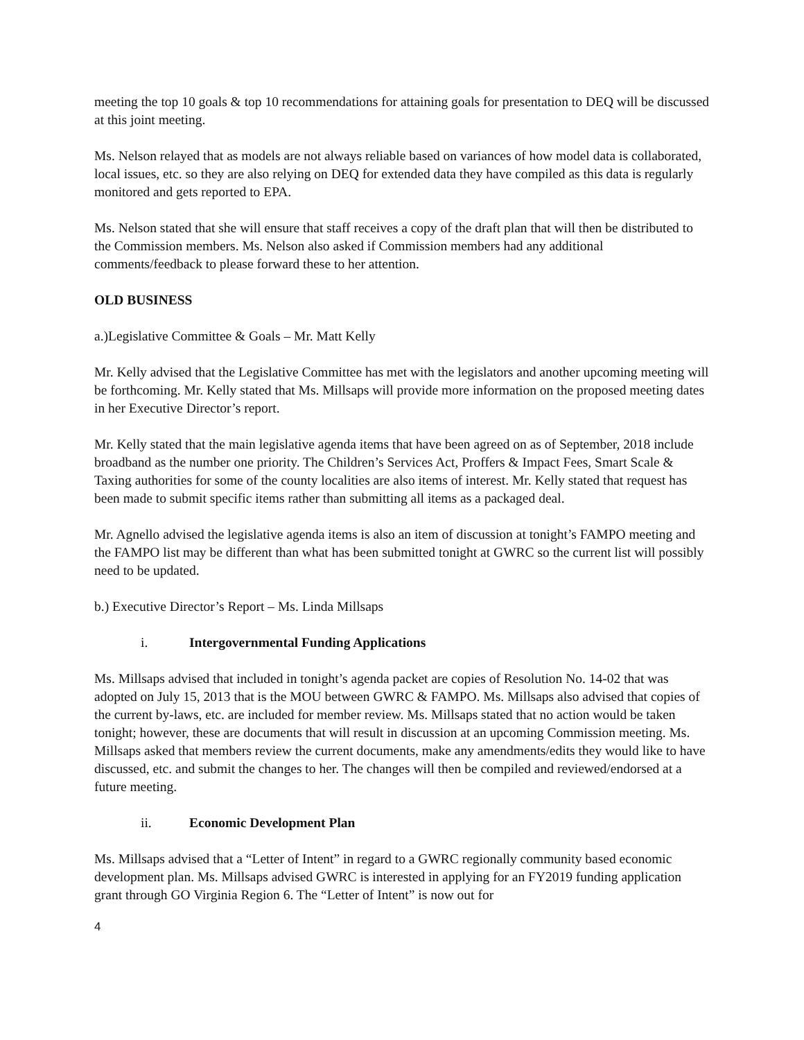meeting the top 10 goals & top 10 recommendations for attaining goals for presentation to DEQ will be discussed at this joint meeting.
Ms. Nelson relayed that as models are not always reliable based on variances of how model data is collaborated, local issues, etc. so they are also relying on DEQ for extended data they have compiled as this data is regularly monitored and gets reported to EPA.
Ms. Nelson stated that she will ensure that staff receives a copy of the draft plan that will then be distributed to the Commission members. Ms. Nelson also asked if Commission members had any additional comments/feedback to please forward these to her attention.
OLD BUSINESS
a.)Legislative Committee & Goals – Mr. Matt Kelly
Mr. Kelly advised that the Legislative Committee has met with the legislators and another upcoming meeting will be forthcoming. Mr. Kelly stated that Ms. Millsaps will provide more information on the proposed meeting dates in her Executive Director’s report.
Mr. Kelly stated that the main legislative agenda items that have been agreed on as of September, 2018 include broadband as the number one priority. The Children’s Services Act, Proffers & Impact Fees, Smart Scale & Taxing authorities for some of the county localities are also items of interest. Mr. Kelly stated that request has been made to submit specific items rather than submitting all items as a packaged deal.
Mr. Agnello advised the legislative agenda items is also an item of discussion at tonight’s FAMPO meeting and the FAMPO list may be different than what has been submitted tonight at GWRC so the current list will possibly need to be updated.
b.) Executive Director’s Report – Ms. Linda Millsaps
i. Intergovernmental Funding Applications
Ms. Millsaps advised that included in tonight’s agenda packet are copies of Resolution No. 14-02 that was adopted on July 15, 2013 that is the MOU between GWRC & FAMPO. Ms. Millsaps also advised that copies of the current by-laws, etc. are included for member review. Ms. Millsaps stated that no action would be taken tonight; however, these are documents that will result in discussion at an upcoming Commission meeting. Ms. Millsaps asked that members review the current documents, make any amendments/edits they would like to have discussed, etc. and submit the changes to her. The changes will then be compiled and reviewed/endorsed at a future meeting.
ii. Economic Development Plan
Ms. Millsaps advised that a “Letter of Intent” in regard to a GWRC regionally community based economic development plan. Ms. Millsaps advised GWRC is interested in applying for an FY2019 funding application grant through GO Virginia Region 6. The “Letter of Intent” is now out for
4